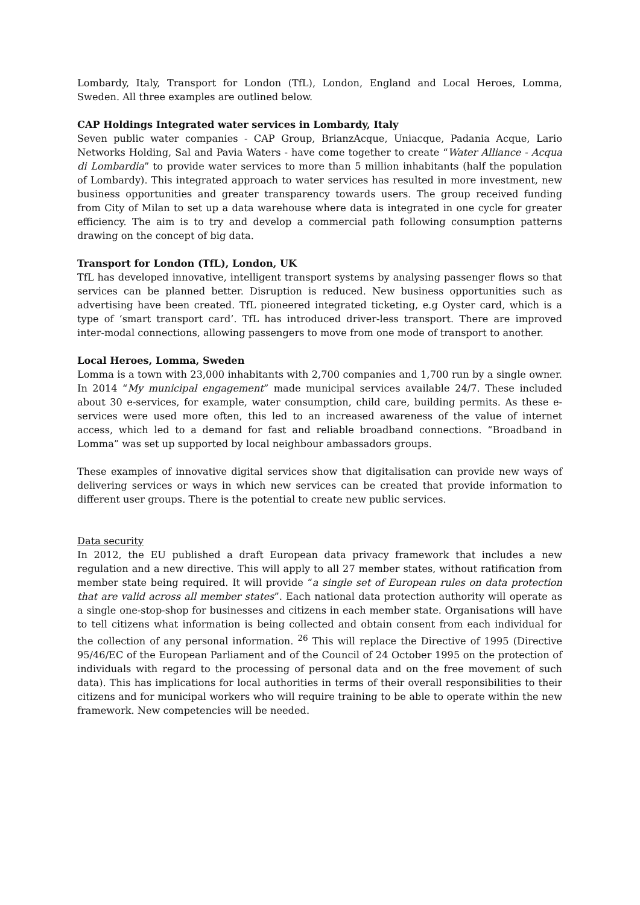Lombardy, Italy, Transport for London (TfL), London, England and Local Heroes, Lomma, Sweden. All three examples are outlined below.
CAP Holdings Integrated water services in Lombardy, Italy
Seven public water companies - CAP Group, BrianzAcque, Uniacque, Padania Acque, Lario Networks Holding, Sal and Pavia Waters - have come together to create “Water Alliance - Acqua di Lombardia” to provide water services to more than 5 million inhabitants (half the population of Lombardy). This integrated approach to water services has resulted in more investment, new business opportunities and greater transparency towards users. The group received funding from City of Milan to set up a data warehouse where data is integrated in one cycle for greater efficiency. The aim is to try and develop a commercial path following consumption patterns drawing on the concept of big data.
Transport for London (TfL), London, UK
TfL has developed innovative, intelligent transport systems by analysing passenger flows so that services can be planned better. Disruption is reduced. New business opportunities such as advertising have been created. TfL pioneered integrated ticketing, e.g Oyster card, which is a type of ‘smart transport card’. TfL has introduced driver-less transport. There are improved inter-modal connections, allowing passengers to move from one mode of transport to another.
Local Heroes, Lomma, Sweden
Lomma is a town with 23,000 inhabitants with 2,700 companies and 1,700 run by a single owner. In 2014 “My municipal engagement” made municipal services available 24/7. These included about 30 e-services, for example, water consumption, child care, building permits. As these e-services were used more often, this led to an increased awareness of the value of internet access, which led to a demand for fast and reliable broadband connections. “Broadband in Lomma” was set up supported by local neighbour ambassadors groups.
These examples of innovative digital services show that digitalisation can provide new ways of delivering services or ways in which new services can be created that provide information to different user groups. There is the potential to create new public services.
Data security
In 2012, the EU published a draft European data privacy framework that includes a new regulation and a new directive. This will apply to all 27 member states, without ratification from member state being required. It will provide “a single set of European rules on data protection that are valid across all member states”. Each national data protection authority will operate as a single one-stop-shop for businesses and citizens in each member state. Organisations will have to tell citizens what information is being collected and obtain consent from each individual for the collection of any personal information. <sup>26</sup> This will replace the Directive of 1995 (Directive 95/46/EC of the European Parliament and of the Council of 24 October 1995 on the protection of individuals with regard to the processing of personal data and on the free movement of such data). This has implications for local authorities in terms of their overall responsibilities to their citizens and for municipal workers who will require training to be able to operate within the new framework. New competencies will be needed.